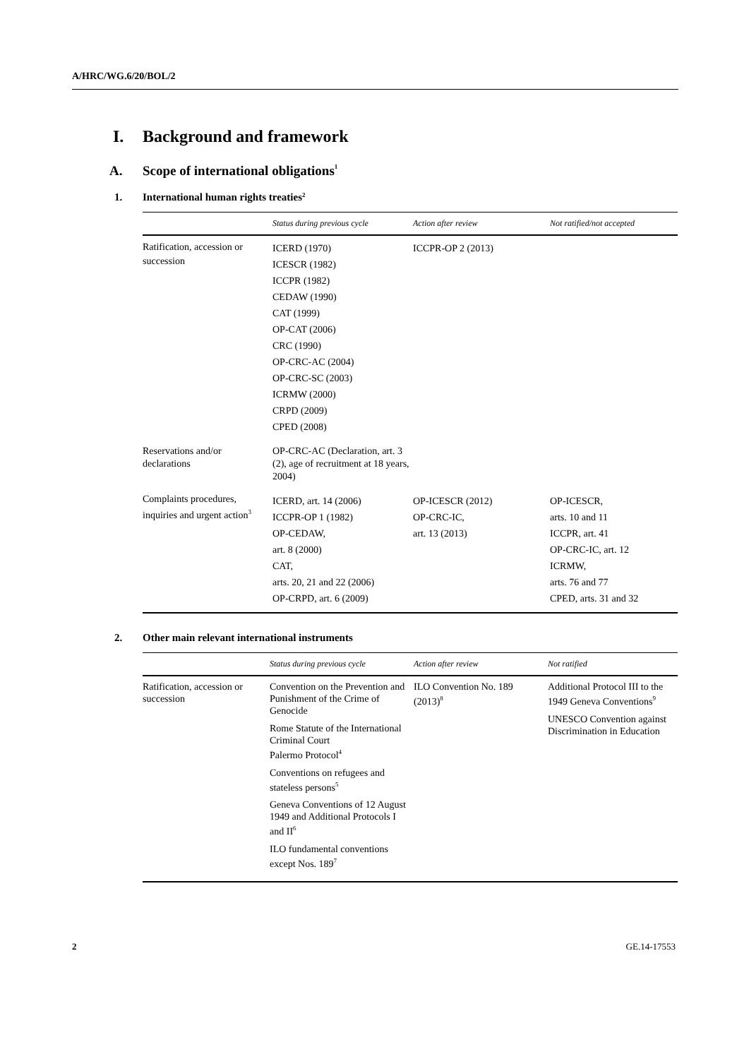A/HRC/WG.6/20/BOL/2
I. Background and framework
A. Scope of international obligations<sup>1</sup>
1. International human rights treaties<sup>2</sup>
| | Status during previous cycle | Action after review | Not ratified/not accepted |
| --- | --- | --- | --- |
| Ratification, accession or succession | ICERD (1970) ICESCR (1982) ICCPR (1982) CEDAW (1990) CAT (1999) OP-CAT (2006) CRC (1990) OP-CRC-AC (2004) OP-CRC-SC (2003) ICRMW (2000) CRPD (2009) CPED (2008) | ICCPR-OP 2 (2013) | |
| Reservations and/or declarations | OP-CRC-AC (Declaration, art. 3 (2), age of recruitment at 18 years, 2004) | | |
| Complaints procedures, inquiries and urgent action<sup>3</sup> | ICERD, art. 14 (2006) ICCPR-OP 1 (1982) OP-CEDAW, art. 8 (2000) CAT, arts. 20, 21 and 22 (2006) OP-CRPD, art. 6 (2009) | OP-ICESCR (2012) OP-CRC-IC, art. 13 (2013) | OP-ICESCR, arts. 10 and 11 ICCPR, art. 41 OP-CRC-IC, art. 12 ICRMW, arts. 76 and 77 CPED, arts. 31 and 32 |
2. Other main relevant international instruments
| | Status during previous cycle | Action after review | Not ratified |
| --- | --- | --- | --- |
| Ratification, accession or succession | Convention on the Prevention and Punishment of the Crime of Genocide Rome Statute of the International Criminal Court Palermo Protocol<sup>4</sup> Conventions on refugees and stateless persons<sup>5</sup> Geneva Conventions of 12 August 1949 and Additional Protocols I and II<sup>6</sup> ILO fundamental conventions except Nos. 189<sup>7</sup> | ILO Convention No. 189 (2013)<sup>8</sup> | Additional Protocol III to the 1949 Geneva Conventions<sup>9</sup> UNESCO Convention against Discrimination in Education |
2 GE.14-17553